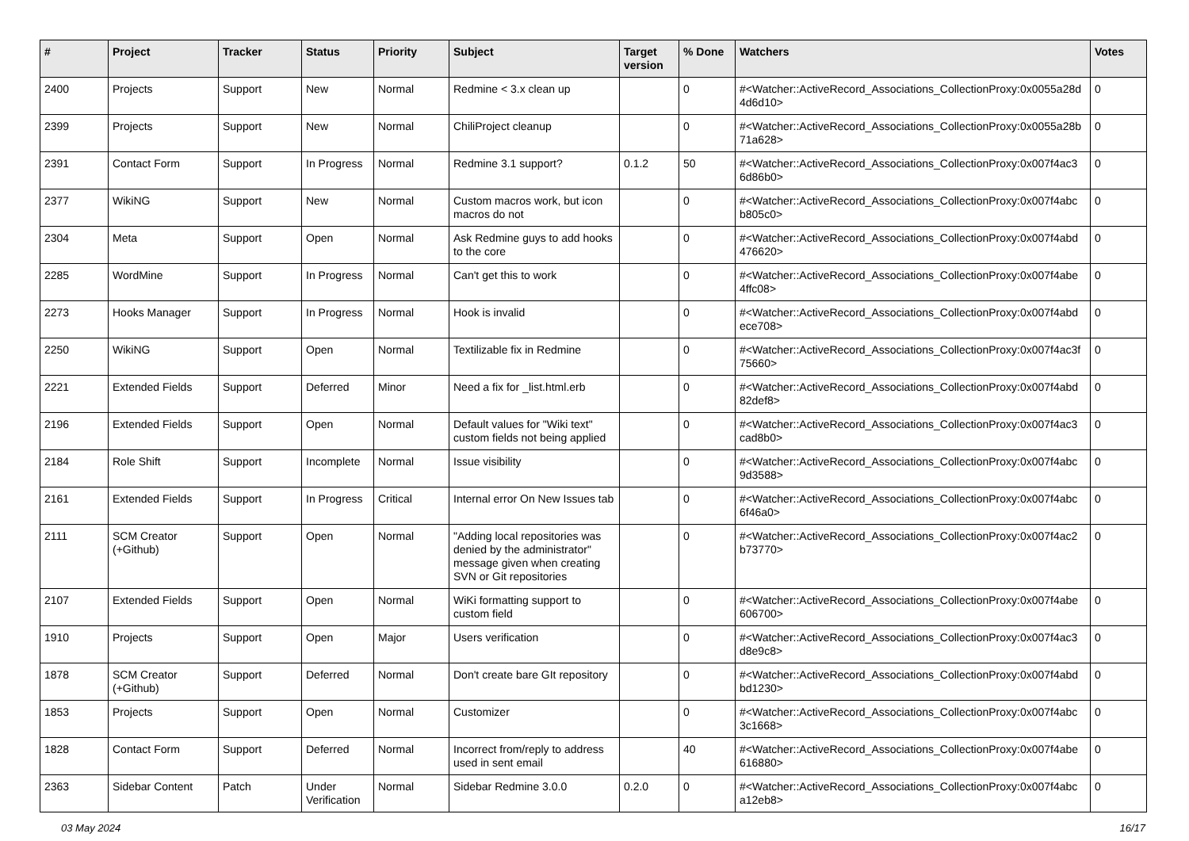| # | Project | Tracker | Status | Priority | Subject | Target version | % Done | Watchers | Votes |
| --- | --- | --- | --- | --- | --- | --- | --- | --- | --- |
| 2400 | Projects | Support | New | Normal | Redmine < 3.x clean up | | 0 | #<Watcher::ActiveRecord_Associations_CollectionProxy:0x0055a28d 4d6d10> | 0 |
| 2399 | Projects | Support | New | Normal | ChiliProject cleanup | | 0 | #<Watcher::ActiveRecord_Associations_CollectionProxy:0x0055a28b 71a628> | 0 |
| 2391 | Contact Form | Support | In Progress | Normal | Redmine 3.1 support? | 0.1.2 | 50 | #<Watcher::ActiveRecord_Associations_CollectionProxy:0x007f4ac3 6d86b0> | 0 |
| 2377 | WikiNG | Support | New | Normal | Custom macros work, but icon macros do not | | 0 | #<Watcher::ActiveRecord_Associations_CollectionProxy:0x007f4abc b805c0> | 0 |
| 2304 | Meta | Support | Open | Normal | Ask Redmine guys to add hooks to the core | | 0 | #<Watcher::ActiveRecord_Associations_CollectionProxy:0x007f4abd 476620> | 0 |
| 2285 | WordMine | Support | In Progress | Normal | Can't get this to work | | 0 | #<Watcher::ActiveRecord_Associations_CollectionProxy:0x007f4abe 4ffc08> | 0 |
| 2273 | Hooks Manager | Support | In Progress | Normal | Hook is invalid | | 0 | #<Watcher::ActiveRecord_Associations_CollectionProxy:0x007f4abd ece708> | 0 |
| 2250 | WikiNG | Support | Open | Normal | Textilizable fix in Redmine | | 0 | #<Watcher::ActiveRecord_Associations_CollectionProxy:0x007f4ac3f 75660> | 0 |
| 2221 | Extended Fields | Support | Deferred | Minor | Need a fix for _list.html.erb | | 0 | #<Watcher::ActiveRecord_Associations_CollectionProxy:0x007f4abd 82def8> | 0 |
| 2196 | Extended Fields | Support | Open | Normal | Default values for "Wiki text" custom fields not being applied | | 0 | #<Watcher::ActiveRecord_Associations_CollectionProxy:0x007f4ac3 cad8b0> | 0 |
| 2184 | Role Shift | Support | Incomplete | Normal | Issue visibility | | 0 | #<Watcher::ActiveRecord_Associations_CollectionProxy:0x007f4abc 9d3588> | 0 |
| 2161 | Extended Fields | Support | In Progress | Critical | Internal error On New Issues tab | | 0 | #<Watcher::ActiveRecord_Associations_CollectionProxy:0x007f4abc 6f46a0> | 0 |
| 2111 | SCM Creator (+Github) | Support | Open | Normal | "Adding local repositories was denied by the administrator" message given when creating SVN or Git repositories | | 0 | #<Watcher::ActiveRecord_Associations_CollectionProxy:0x007f4ac2 b73770> | 0 |
| 2107 | Extended Fields | Support | Open | Normal | WiKi formatting support to custom field | | 0 | #<Watcher::ActiveRecord_Associations_CollectionProxy:0x007f4abe 606700> | 0 |
| 1910 | Projects | Support | Open | Major | Users verification | | 0 | #<Watcher::ActiveRecord_Associations_CollectionProxy:0x007f4ac3 d8e9c8> | 0 |
| 1878 | SCM Creator (+Github) | Support | Deferred | Normal | Don't create bare GIt repository | | 0 | #<Watcher::ActiveRecord_Associations_CollectionProxy:0x007f4abd bd1230> | 0 |
| 1853 | Projects | Support | Open | Normal | Customizer | | 0 | #<Watcher::ActiveRecord_Associations_CollectionProxy:0x007f4abc 3c1668> | 0 |
| 1828 | Contact Form | Support | Deferred | Normal | Incorrect from/reply to address used in sent email | | 40 | #<Watcher::ActiveRecord_Associations_CollectionProxy:0x007f4abe 616880> | 0 |
| 2363 | Sidebar Content | Patch | Under Verification | Normal | Sidebar Redmine 3.0.0 | 0.2.0 | 0 | #<Watcher::ActiveRecord_Associations_CollectionProxy:0x007f4abc a12eb8> | 0 |
03 May 2024 16/17